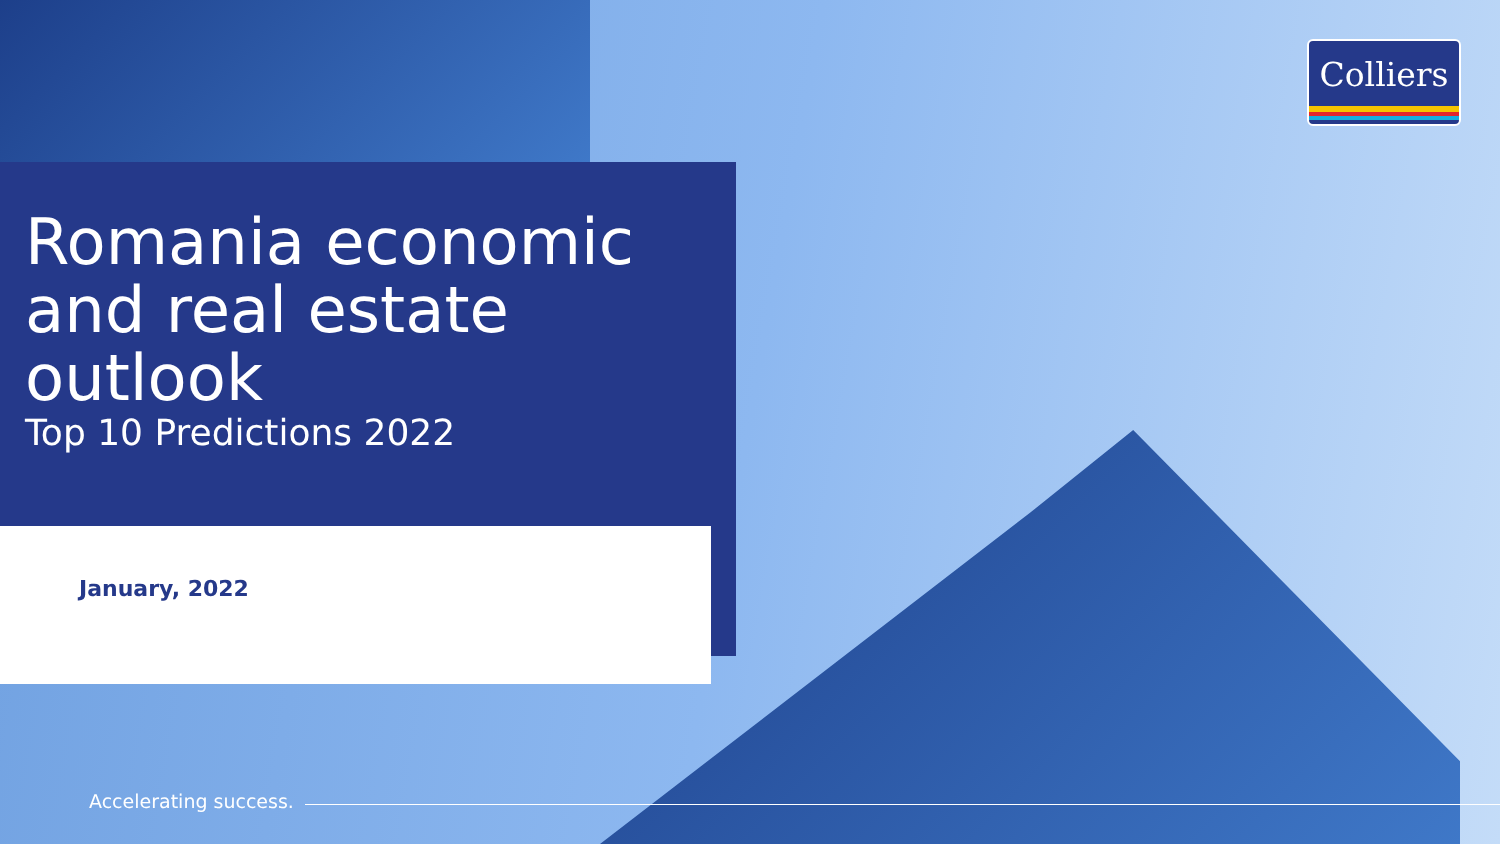Colliers
Romania economic and real estate outlook
Top 10 Predictions 2022
January, 2022
Accelerating success.